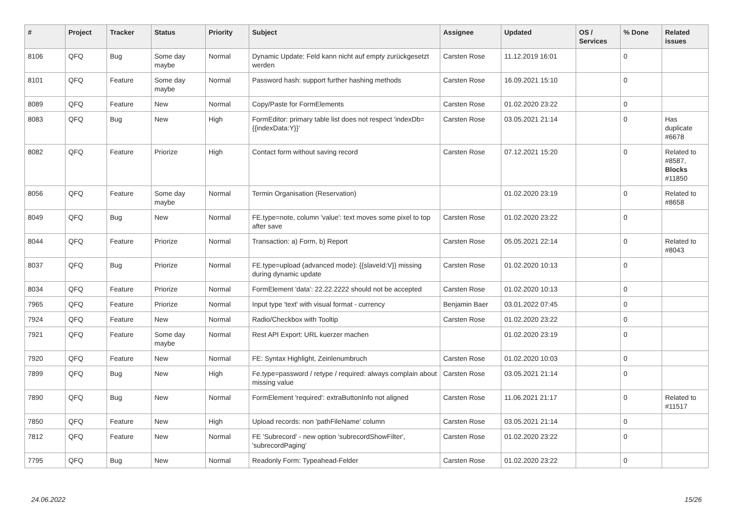| # | Project | Tracker | Status | Priority | Subject | Assignee | Updated | OS / Services | % Done | Related issues |
| --- | --- | --- | --- | --- | --- | --- | --- | --- | --- | --- |
| 8106 | QFQ | Bug | Some day maybe | Normal | Dynamic Update: Feld kann nicht auf empty zurückgesetzt werden | Carsten Rose | 11.12.2019 16:01 | | 0 | |
| 8101 | QFQ | Feature | Some day maybe | Normal | Password hash: support further hashing methods | Carsten Rose | 16.09.2021 15:10 | | 0 | |
| 8089 | QFQ | Feature | New | Normal | Copy/Paste for FormElements | Carsten Rose | 01.02.2020 23:22 | | 0 | |
| 8083 | QFQ | Bug | New | High | FormEditor: primary table list does not respect 'indexDb={{indexData:Y}}' | Carsten Rose | 03.05.2021 21:14 | | 0 | Has duplicate #6678 |
| 8082 | QFQ | Feature | Priorize | High | Contact form without saving record | Carsten Rose | 07.12.2021 15:20 | | 0 | Related to #8587, Blocks #11850 |
| 8056 | QFQ | Feature | Some day maybe | Normal | Termin Organisation (Reservation) | | 01.02.2020 23:19 | | 0 | Related to #8658 |
| 8049 | QFQ | Bug | New | Normal | FE.type=note, column 'value': text moves some pixel to top after save | Carsten Rose | 01.02.2020 23:22 | | 0 | |
| 8044 | QFQ | Feature | Priorize | Normal | Transaction: a) Form, b) Report | Carsten Rose | 05.05.2021 22:14 | | 0 | Related to #8043 |
| 8037 | QFQ | Bug | Priorize | Normal | FE.type=upload (advanced mode): {{slaveId:V}} missing during dynamic update | Carsten Rose | 01.02.2020 10:13 | | 0 | |
| 8034 | QFQ | Feature | Priorize | Normal | FormElement 'data': 22.22.2222 should not be accepted | Carsten Rose | 01.02.2020 10:13 | | 0 | |
| 7965 | QFQ | Feature | Priorize | Normal | Input type 'text' with visual format - currency | Benjamin Baer | 03.01.2022 07:45 | | 0 | |
| 7924 | QFQ | Feature | New | Normal | Radio/Checkbox with Tooltip | Carsten Rose | 01.02.2020 23:22 | | 0 | |
| 7921 | QFQ | Feature | Some day maybe | Normal | Rest API Export: URL kuerzer machen | | 01.02.2020 23:19 | | 0 | |
| 7920 | QFQ | Feature | New | Normal | FE: Syntax Highlight, Zeinlenumbruch | Carsten Rose | 01.02.2020 10:03 | | 0 | |
| 7899 | QFQ | Bug | New | High | Fe.type=password / retype / required: always complain about missing value | Carsten Rose | 03.05.2021 21:14 | | 0 | |
| 7890 | QFQ | Bug | New | Normal | FormElement 'required': extraButtonInfo not aligned | Carsten Rose | 11.06.2021 21:17 | | 0 | Related to #11517 |
| 7850 | QFQ | Feature | New | High | Upload records: non 'pathFileName' column | Carsten Rose | 03.05.2021 21:14 | | 0 | |
| 7812 | QFQ | Feature | New | Normal | FE 'Subrecord' - new option 'subrecordShowFilter', 'subrecordPaging' | Carsten Rose | 01.02.2020 23:22 | | 0 | |
| 7795 | QFQ | Bug | New | Normal | Readonly Form: Typeahead-Felder | Carsten Rose | 01.02.2020 23:22 | | 0 | |
24.06.2022 15/26